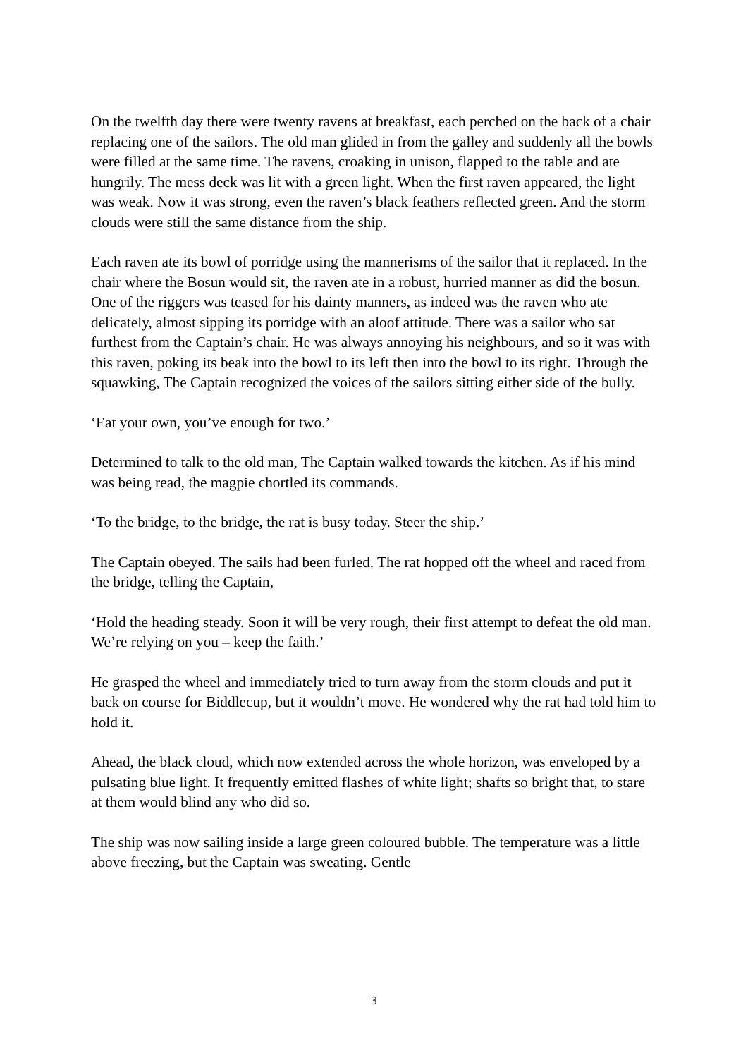On the twelfth day there were twenty ravens at breakfast, each perched on the back of a chair replacing one of the sailors. The old man glided in from the galley and suddenly all the bowls were filled at the same time. The ravens, croaking in unison, flapped to the table and ate hungrily. The mess deck was lit with a green light. When the first raven appeared, the light was weak. Now it was strong, even the raven’s black feathers reflected green. And the storm clouds were still the same distance from the ship.
Each raven ate its bowl of porridge using the mannerisms of the sailor that it replaced. In the chair where the Bosun would sit, the raven ate in a robust, hurried manner as did the bosun. One of the riggers was teased for his dainty manners, as indeed was the raven who ate delicately, almost sipping its porridge with an aloof attitude. There was a sailor who sat furthest from the Captain’s chair. He was always annoying his neighbours, and so it was with this raven, poking its beak into the bowl to its left then into the bowl to its right. Through the squawking, The Captain recognized the voices of the sailors sitting either side of the bully.
‘Eat your own, you’ve enough for two.’
Determined to talk to the old man, The Captain walked towards the kitchen. As if his mind was being read, the magpie chortled its commands.
‘To the bridge, to the bridge, the rat is busy today. Steer the ship.’
The Captain obeyed. The sails had been furled. The rat hopped off the wheel and raced from the bridge, telling the Captain,
‘Hold the heading steady. Soon it will be very rough, their first attempt to defeat the old man. We’re relying on you – keep the faith.’
He grasped the wheel and immediately tried to turn away from the storm clouds and put it back on course for Biddlecup, but it wouldn’t move. He wondered why the rat had told him to hold it.
Ahead, the black cloud, which now extended across the whole horizon, was enveloped by a pulsating blue light. It frequently emitted flashes of white light; shafts so bright that, to stare at them would blind any who did so.
The ship was now sailing inside a large green coloured bubble. The temperature was a little above freezing, but the Captain was sweating. Gentle
3